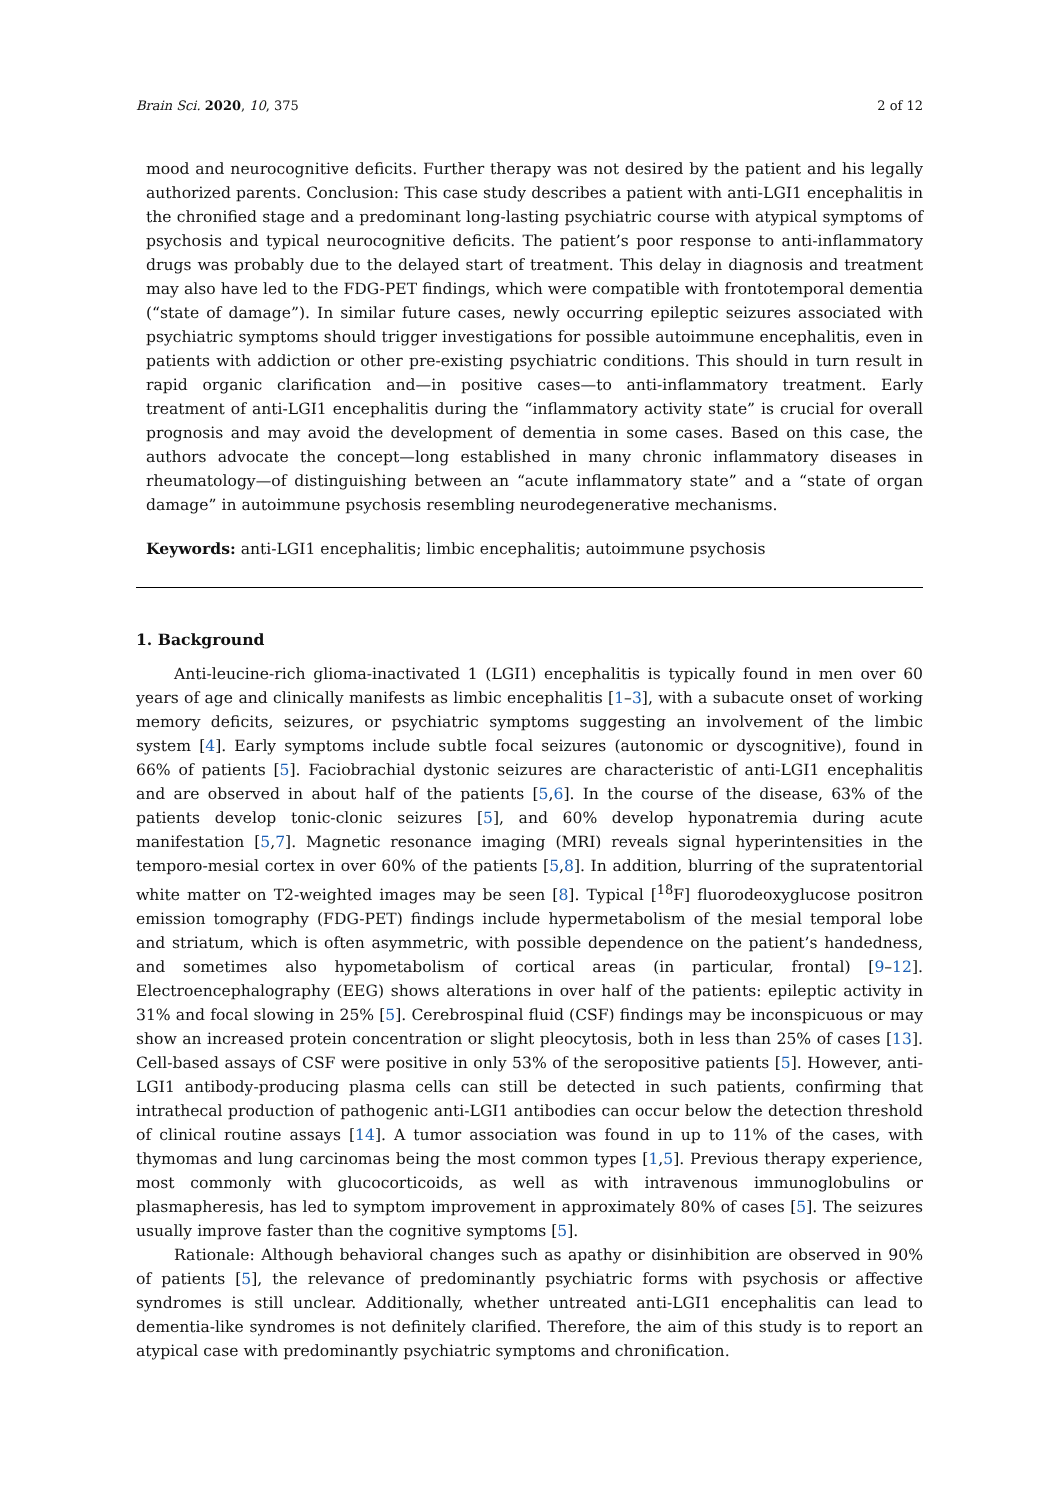Brain Sci. 2020, 10, 375 2 of 12
mood and neurocognitive deficits. Further therapy was not desired by the patient and his legally authorized parents. Conclusion: This case study describes a patient with anti-LGI1 encephalitis in the chronified stage and a predominant long-lasting psychiatric course with atypical symptoms of psychosis and typical neurocognitive deficits. The patient’s poor response to anti-inflammatory drugs was probably due to the delayed start of treatment. This delay in diagnosis and treatment may also have led to the FDG-PET findings, which were compatible with frontotemporal dementia (“state of damage”). In similar future cases, newly occurring epileptic seizures associated with psychiatric symptoms should trigger investigations for possible autoimmune encephalitis, even in patients with addiction or other pre-existing psychiatric conditions. This should in turn result in rapid organic clarification and—in positive cases—to anti-inflammatory treatment. Early treatment of anti-LGI1 encephalitis during the “inflammatory activity state” is crucial for overall prognosis and may avoid the development of dementia in some cases. Based on this case, the authors advocate the concept—long established in many chronic inflammatory diseases in rheumatology—of distinguishing between an “acute inflammatory state” and a “state of organ damage” in autoimmune psychosis resembling neurodegenerative mechanisms.
Keywords: anti-LGI1 encephalitis; limbic encephalitis; autoimmune psychosis
1. Background
Anti-leucine-rich glioma-inactivated 1 (LGI1) encephalitis is typically found in men over 60 years of age and clinically manifests as limbic encephalitis [1–3], with a subacute onset of working memory deficits, seizures, or psychiatric symptoms suggesting an involvement of the limbic system [4]. Early symptoms include subtle focal seizures (autonomic or dyscognitive), found in 66% of patients [5]. Faciobrachial dystonic seizures are characteristic of anti-LGI1 encephalitis and are observed in about half of the patients [5,6]. In the course of the disease, 63% of the patients develop tonic-clonic seizures [5], and 60% develop hyponatremia during acute manifestation [5,7]. Magnetic resonance imaging (MRI) reveals signal hyperintensities in the temporo-mesial cortex in over 60% of the patients [5,8]. In addition, blurring of the supratentorial white matter on T2-weighted images may be seen [8]. Typical [<sup>18</sup>F] fluorodeoxyglucose positron emission tomography (FDG-PET) findings include hypermetabolism of the mesial temporal lobe and striatum, which is often asymmetric, with possible dependence on the patient’s handedness, and sometimes also hypometabolism of cortical areas (in particular, frontal) [9–12]. Electroencephalography (EEG) shows alterations in over half of the patients: epileptic activity in 31% and focal slowing in 25% [5]. Cerebrospinal fluid (CSF) findings may be inconspicuous or may show an increased protein concentration or slight pleocytosis, both in less than 25% of cases [13]. Cell-based assays of CSF were positive in only 53% of the seropositive patients [5]. However, anti-LGI1 antibody-producing plasma cells can still be detected in such patients, confirming that intrathecal production of pathogenic anti-LGI1 antibodies can occur below the detection threshold of clinical routine assays [14]. A tumor association was found in up to 11% of the cases, with thymomas and lung carcinomas being the most common types [1,5]. Previous therapy experience, most commonly with glucocorticoids, as well as with intravenous immunoglobulins or plasmapheresis, has led to symptom improvement in approximately 80% of cases [5]. The seizures usually improve faster than the cognitive symptoms [5].
Rationale: Although behavioral changes such as apathy or disinhibition are observed in 90% of patients [5], the relevance of predominantly psychiatric forms with psychosis or affective syndromes is still unclear. Additionally, whether untreated anti-LGI1 encephalitis can lead to dementia-like syndromes is not definitely clarified. Therefore, the aim of this study is to report an atypical case with predominantly psychiatric symptoms and chronification.